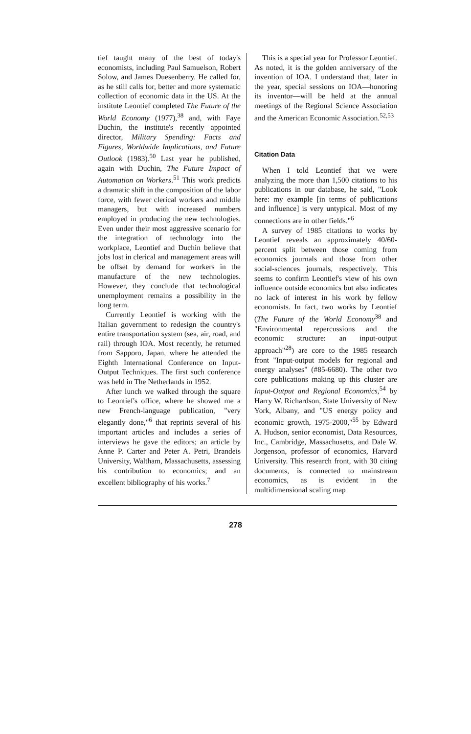tief taught many of the best of today's economists, including Paul Samuelson, Robert Solow, and James Duesenberry. He called for, as he still calls for, better and more systematic collection of economic data in the US. At the institute Leontief completed The Future of the World Economy (1977),<sup>38</sup> and, with Faye Duchin, the institute's recently appointed director, Military Spending: Facts and Figures, Worldwide Implications, and Future Outlook (1983).<sup>50</sup> Last year he published, again with Duchin, The Future Impact of Automation on Workers.<sup>51</sup> This work predicts a dramatic shift in the composition of the labor force, with fewer clerical workers and middle managers, but with increased numbers employed in producing the new technologies. Even under their most aggressive scenario for the integration of technology into the workplace, Leontief and Duchin believe that jobs lost in clerical and management areas will be offset by demand for workers in the manufacture of the new technologies. However, they conclude that technological unemployment remains a possibility in the long term.
Currently Leontief is working with the Italian government to redesign the country's entire transportation system (sea, air, road, and rail) through IOA. Most recently, he returned from Sapporo, Japan, where he attended the Eighth International Conference on Input-Output Techniques. The first such conference was held in The Netherlands in 1952.
After lunch we walked through the square to Leontief's office, where he showed me a new French-language publication, "very elegantly done,"<sup>6</sup> that reprints several of his important articles and includes a series of interviews he gave the editors; an article by Anne P. Carter and Peter A. Petri, Brandeis University, Waltham, Massachusetts, assessing his contribution to economics; and an excellent bibliography of his works.<sup>7</sup>
This is a special year for Professor Leontief. As noted, it is the golden anniversary of the invention of IOA. I understand that, later in the year, special sessions on IOA—honoring its inventor—will be held at the annual meetings of the Regional Science Association and the American Economic Association.<sup>52,53</sup>
Citation Data
When I told Leontief that we were analyzing the more than 1,500 citations to his publications in our database, he said, "Look here: my example [in terms of publications and influence] is very untypical. Most of my connections are in other fields."<sup>6</sup>
A survey of 1985 citations to works by Leontief reveals an approximately 40/60-percent split between those coming from economics journals and those from other social-sciences journals, respectively. This seems to confirm Leontief's view of his own influence outside economics but also indicates no lack of interest in his work by fellow economists. In fact, two works by Leontief (The Future of the World Economy<sup>38</sup> and "Environmental repercussions and the economic structure: an input-output approach"<sup>28</sup>) are core to the 1985 research front "Input-output models for regional and energy analyses" (#85-6680). The other two core publications making up this cluster are Input-Output and Regional Economics,<sup>54</sup> by Harry W. Richardson, State University of New York, Albany, and "US energy policy and economic growth, 1975-2000,"<sup>55</sup> by Edward A. Hudson, senior economist, Data Resources, Inc., Cambridge, Massachusetts, and Dale W. Jorgenson, professor of economics, Harvard University. This research front, with 30 citing documents, is connected to mainstream economics, as is evident in the multidimensional scaling map
278